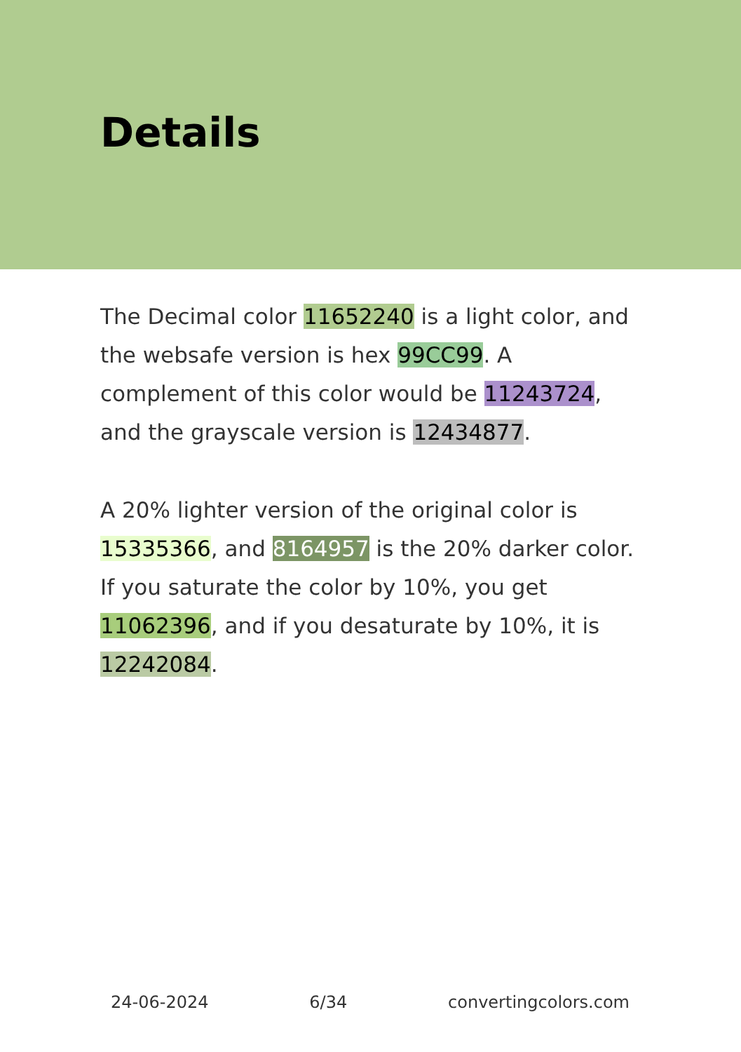Details
The Decimal color 11652240 is a light color, and the websafe version is hex 99CC99. A complement of this color would be 11243724, and the grayscale version is 12434877.
A 20% lighter version of the original color is 15335366, and 8164957 is the 20% darker color. If you saturate the color by 10%, you get 11062396, and if you desaturate by 10%, it is 12242084.
24-06-2024 6/34 convertingcolors.com